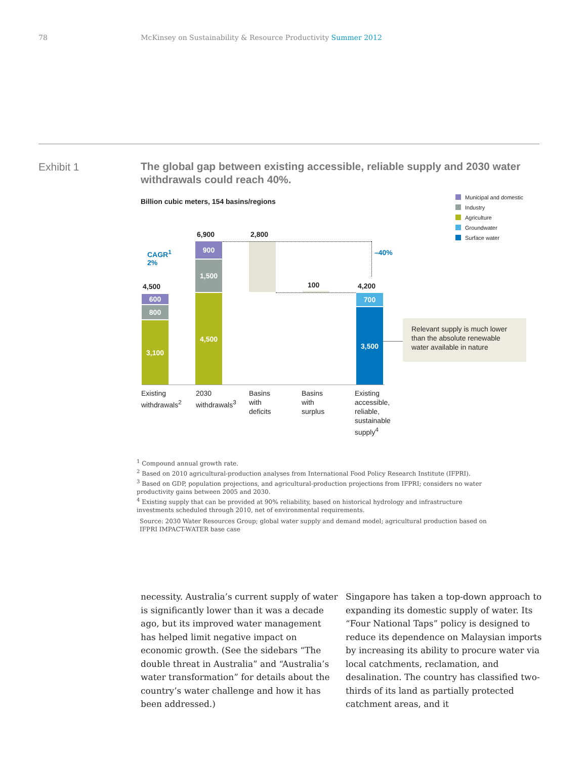78 McKinsey on Sustainability & Resource Productivity Summer 2012
Exhibit 1
The global gap between existing accessible, reliable supply and 2030 water withdrawals could reach 40%.
Billion cubic meters, 154 basins/regions
Municipal and domestic
Industry
Agriculture
Groundwater
Surface water
CAGR<sup>1</sup>
2%
4,500
600
800
3,100
6,900
900
1,500
4,500
2,800
100
–40%
4,200
700
3,500
Relevant supply is much lower than the absolute renewable water available in nature
Existing
withdrawals<sup>2</sup>
2030
withdrawals<sup>3</sup>
Basins
with
deficits
Basins
with
surplus
Existing
accessible,
reliable,
sustainable
supply<sup>4</sup>
<sup>1</sup> Compound annual growth rate.
<sup>2</sup> Based on 2010 agricultural-production analyses from International Food Policy Research Institute (IFPRI).
<sup>3</sup> Based on GDP, population projections, and agricultural-production projections from IFPRI; considers no water productivity gains between 2005 and 2030.
<sup>4</sup> Existing supply that can be provided at 90% reliability, based on historical hydrology and infrastructure investments scheduled through 2010, net of environmental requirements.
Source: 2030 Water Resources Group; global water supply and demand model; agricultural production based on IFPRI IMPACT-WATER base case
necessity. Australia’s current supply of water is significantly lower than it was a decade ago, but its improved water management has helped limit negative impact on economic growth. (See the sidebars “The double threat in Australia” and “Australia’s water transformation” for details about the country’s water challenge and how it has been addressed.)
Singapore has taken a top-down approach to expanding its domestic supply of water. Its “Four National Taps” policy is designed to reduce its dependence on Malaysian imports by increasing its ability to procure water via local catchments, reclamation, and desalination. The country has classified two-thirds of its land as partially protected catchment areas, and it